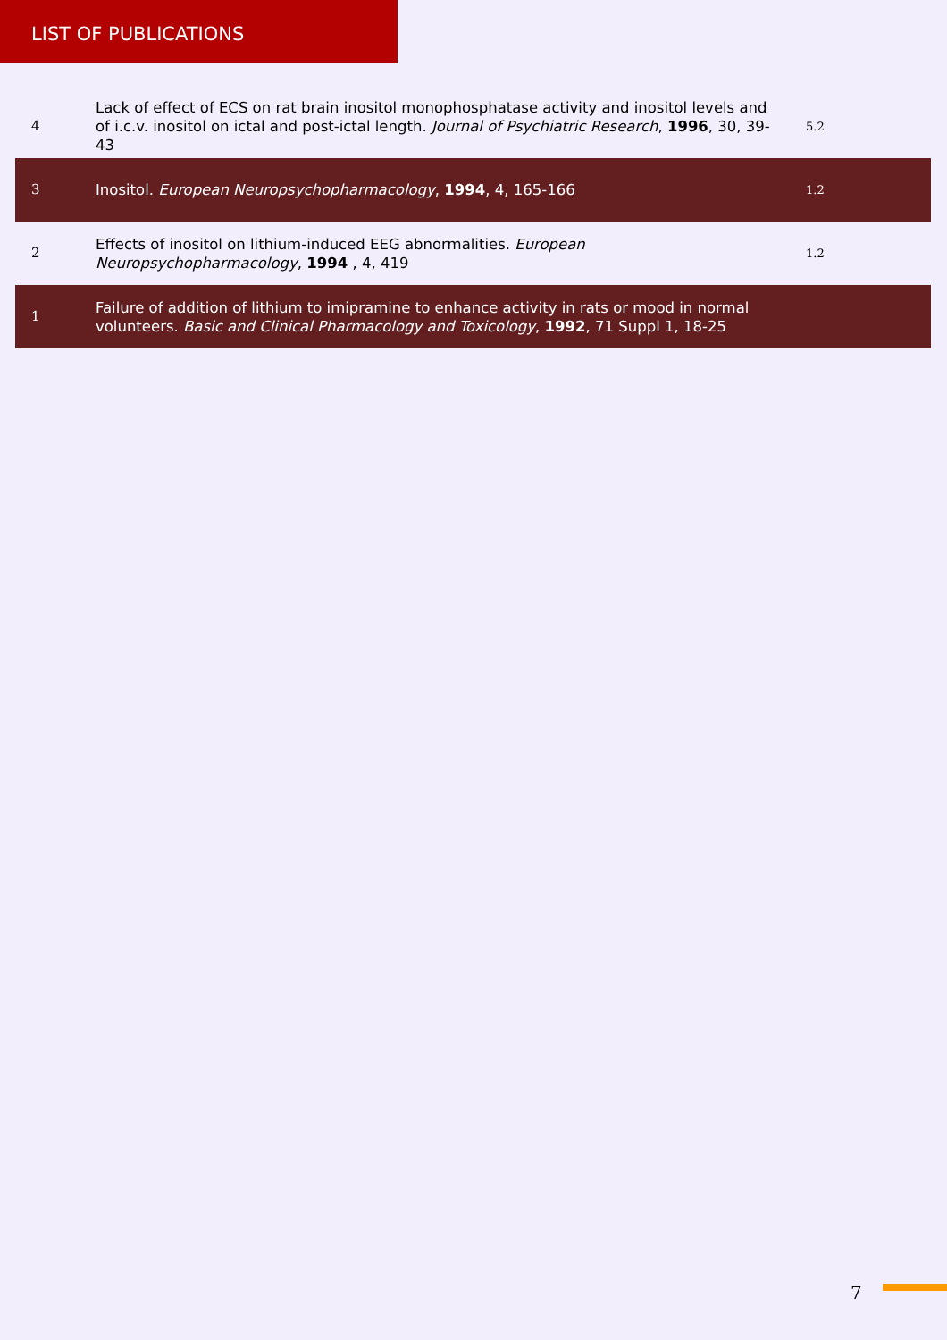LIST OF PUBLICATIONS
| 4 | Lack of effect of ECS on rat brain inositol monophosphatase activity and inositol levels and of i.c.v. inositol on ictal and post-ictal length. Journal of Psychiatric Research , 1996 , 30, 39-43 | 5.2 |
| 3 | Inositol. European Neuropsychopharmacology , 1994 , 4, 165-166 | 1.2 |
| 2 | Effects of inositol on lithium-induced EEG abnormalities. European Neuropsychopharmacology , 1994 , 4, 419 | 1.2 |
| 1 | Failure of addition of lithium to imipramine to enhance activity in rats or mood in normal volunteers. Basic and Clinical Pharmacology and Toxicology , 1992 , 71 Suppl 1, 18-25 | |
7